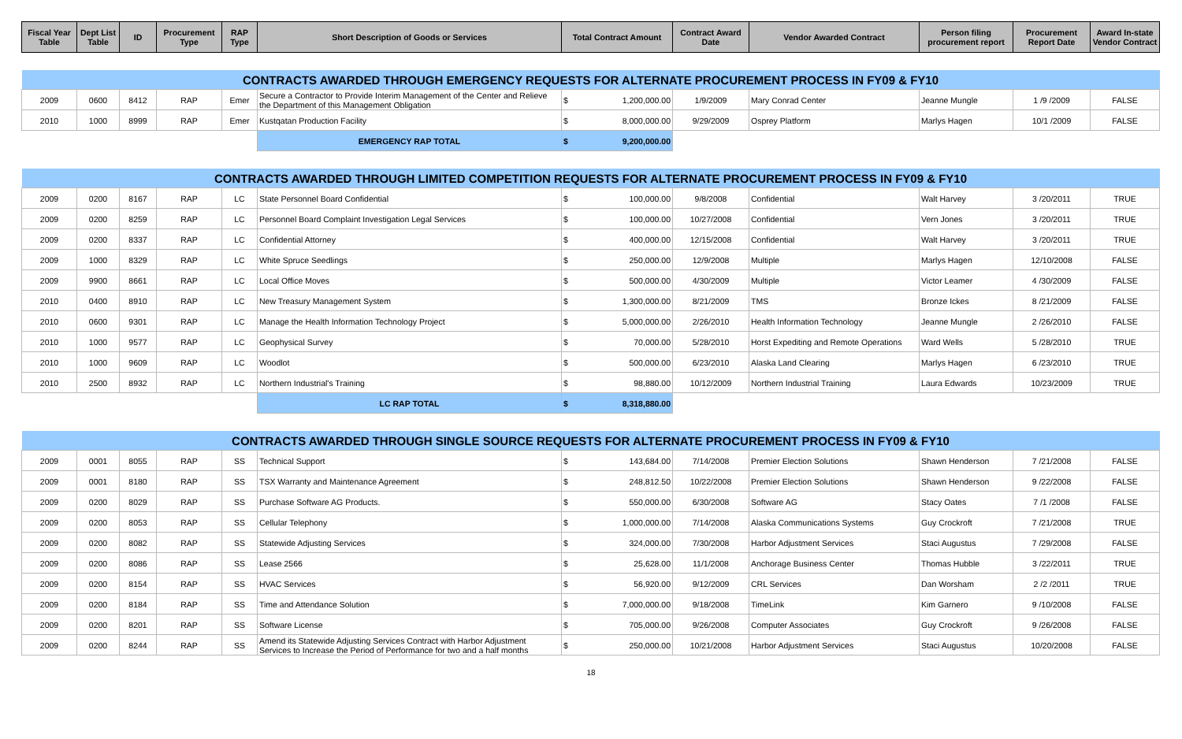| Fiscal Year Table | Dept List Table | ID | Procurement Type | RAP Type | Short Description of Goods or Services | Total Contract Amount | Contract Award Date | Vendor Awarded Contract | Person filing procurement report | Procurement Report Date | Award In-state Vendor Contract |
| --- | --- | --- | --- | --- | --- | --- | --- | --- | --- | --- | --- |
| CONTRACTS AWARDED THROUGH EMERGENCY REQUESTS FOR ALTERNATE PROCUREMENT PROCESS IN FY09 & FY10 | | | | | | | | | | | |
| 2009 | 0600 | 8412 | RAP | Emer | Secure a Contractor to Provide Interim Management of the Center and Relieve the Department of this Management Obligation | $ 1,200,000.00 | 1/9/2009 | Mary Conrad Center | Jeanne Mungle | 1 /9 /2009 | FALSE |
| 2010 | 1000 | 8999 | RAP | Emer | Kustqatan Production Facility | $ 8,000,000.00 | 9/29/2009 | Osprey Platform | Marlys Hagen | 10/1 /2009 | FALSE |
| | | | | | EMERGENCY RAP TOTAL | $ 9,200,000.00 | | | | | |
| CONTRACTS AWARDED THROUGH LIMITED COMPETITION REQUESTS FOR ALTERNATE PROCUREMENT PROCESS IN FY09 & FY10 | | | | | | | | | | | |
| 2009 | 0200 | 8167 | RAP | LC | State Personnel Board Confidential | $ 100,000.00 | 9/8/2008 | Confidential | Walt Harvey | 3 /20/2011 | TRUE |
| 2009 | 0200 | 8259 | RAP | LC | Personnel Board Complaint Investigation Legal Services | $ 100,000.00 | 10/27/2008 | Confidential | Vern Jones | 3 /20/2011 | TRUE |
| 2009 | 0200 | 8337 | RAP | LC | Confidential Attorney | $ 400,000.00 | 12/15/2008 | Confidential | Walt Harvey | 3 /20/2011 | TRUE |
| 2009 | 1000 | 8329 | RAP | LC | White Spruce Seedlings | $ 250,000.00 | 12/9/2008 | Multiple | Marlys Hagen | 12/10/2008 | FALSE |
| 2009 | 9900 | 8661 | RAP | LC | Local Office Moves | $ 500,000.00 | 4/30/2009 | Multiple | Victor Leamer | 4 /30/2009 | FALSE |
| 2010 | 0400 | 8910 | RAP | LC | New Treasury Management System | $ 1,300,000.00 | 8/21/2009 | TMS | Bronze Ickes | 8 /21/2009 | FALSE |
| 2010 | 0600 | 9301 | RAP | LC | Manage the Health Information Technology Project | $ 5,000,000.00 | 2/26/2010 | Health Information Technology | Jeanne Mungle | 2 /26/2010 | FALSE |
| 2010 | 1000 | 9577 | RAP | LC | Geophysical Survey | $ 70,000.00 | 5/28/2010 | Horst Expediting and Remote Operations | Ward Wells | 5 /28/2010 | TRUE |
| 2010 | 1000 | 9609 | RAP | LC | Woodlot | $ 500,000.00 | 6/23/2010 | Alaska Land Clearing | Marlys Hagen | 6 /23/2010 | TRUE |
| 2010 | 2500 | 8932 | RAP | LC | Northern Industrial's Training | $ 98,880.00 | 10/12/2009 | Northern Industrial Training | Laura Edwards | 10/23/2009 | TRUE |
| | | | | | LC RAP TOTAL | $ 8,318,880.00 | | | | | |
| CONTRACTS AWARDED THROUGH SINGLE SOURCE REQUESTS FOR ALTERNATE PROCUREMENT PROCESS IN FY09 & FY10 | | | | | | | | | | | |
| 2009 | 0001 | 8055 | RAP | SS | Technical Support | $ 143,684.00 | 7/14/2008 | Premier Election Solutions | Shawn Henderson | 7 /21/2008 | FALSE |
| 2009 | 0001 | 8180 | RAP | SS | TSX Warranty and Maintenance Agreement | $ 248,812.50 | 10/22/2008 | Premier Election Solutions | Shawn Henderson | 9 /22/2008 | FALSE |
| 2009 | 0200 | 8029 | RAP | SS | Purchase Software AG Products. | $ 550,000.00 | 6/30/2008 | Software AG | Stacy Oates | 7 /1 /2008 | FALSE |
| 2009 | 0200 | 8053 | RAP | SS | Cellular Telephony | $ 1,000,000.00 | 7/14/2008 | Alaska Communications Systems | Guy Crockroft | 7 /21/2008 | TRUE |
| 2009 | 0200 | 8082 | RAP | SS | Statewide Adjusting Services | $ 324,000.00 | 7/30/2008 | Harbor Adjustment Services | Staci Augustus | 7 /29/2008 | FALSE |
| 2009 | 0200 | 8086 | RAP | SS | Lease 2566 | $ 25,628.00 | 11/1/2008 | Anchorage Business Center | Thomas Hubble | 3 /22/2011 | TRUE |
| 2009 | 0200 | 8154 | RAP | SS | HVAC Services | $ 56,920.00 | 9/12/2009 | CRL Services | Dan Worsham | 2 /2 /2011 | TRUE |
| 2009 | 0200 | 8184 | RAP | SS | Time and Attendance Solution | $ 7,000,000.00 | 9/18/2008 | TimeLink | Kim Garnero | 9 /10/2008 | FALSE |
| 2009 | 0200 | 8201 | RAP | SS | Software License | $ 705,000.00 | 9/26/2008 | Computer Associates | Guy Crockroft | 9 /26/2008 | FALSE |
| 2009 | 0200 | 8244 | RAP | SS | Amend its Statewide Adjusting Services Contract with Harbor Adjustment Services to Increase the Period of Performance for two and a half months | $ 250,000.00 | 10/21/2008 | Harbor Adjustment Services | Staci Augustus | 10/20/2008 | FALSE |
18